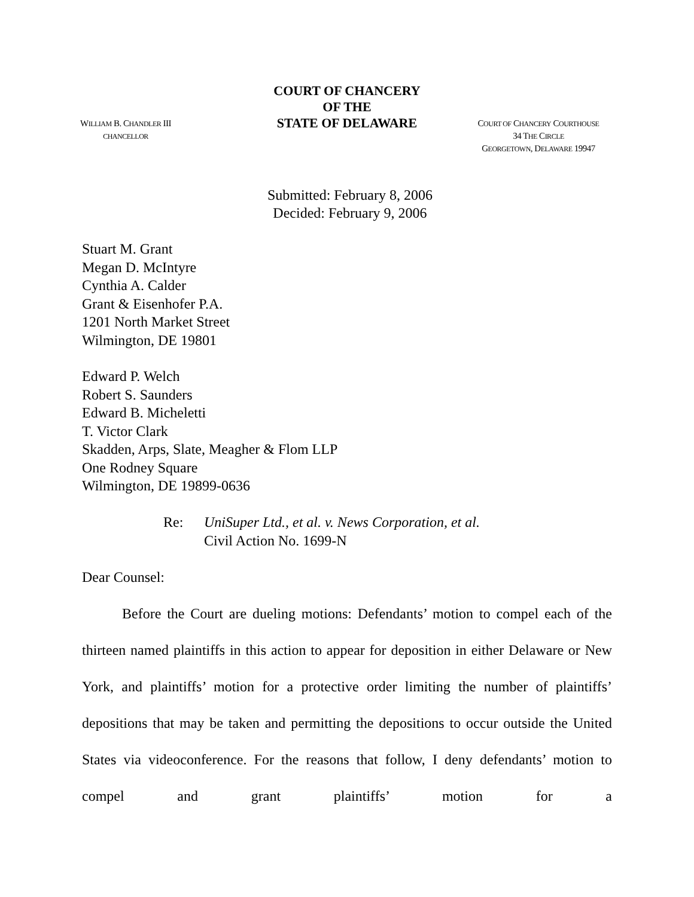WILLIAM B. CHANDLER III
CHANCELLOR
COURT OF CHANCERY
OF THE
STATE OF DELAWARE
COURT OF CHANCERY COURTHOUSE
34 THE CIRCLE
GEORGETOWN, DELAWARE 19947
Submitted: February 8, 2006
Decided: February 9, 2006
Stuart M. Grant
Megan D. McIntyre
Cynthia A. Calder
Grant & Eisenhofer P.A.
1201 North Market Street
Wilmington, DE 19801
Edward P. Welch
Robert S. Saunders
Edward B. Micheletti
T. Victor Clark
Skadden, Arps, Slate, Meagher & Flom LLP
One Rodney Square
Wilmington, DE 19899-0636
Re: UniSuper Ltd., et al. v. News Corporation, et al.
Civil Action No. 1699-N
Dear Counsel:
Before the Court are dueling motions: Defendants’ motion to compel each of the thirteen named plaintiffs in this action to appear for deposition in either Delaware or New York, and plaintiffs’ motion for a protective order limiting the number of plaintiffs’ depositions that may be taken and permitting the depositions to occur outside the United States via videoconference. For the reasons that follow, I deny defendants’ motion to compel and grant plaintiffs’ motion for a